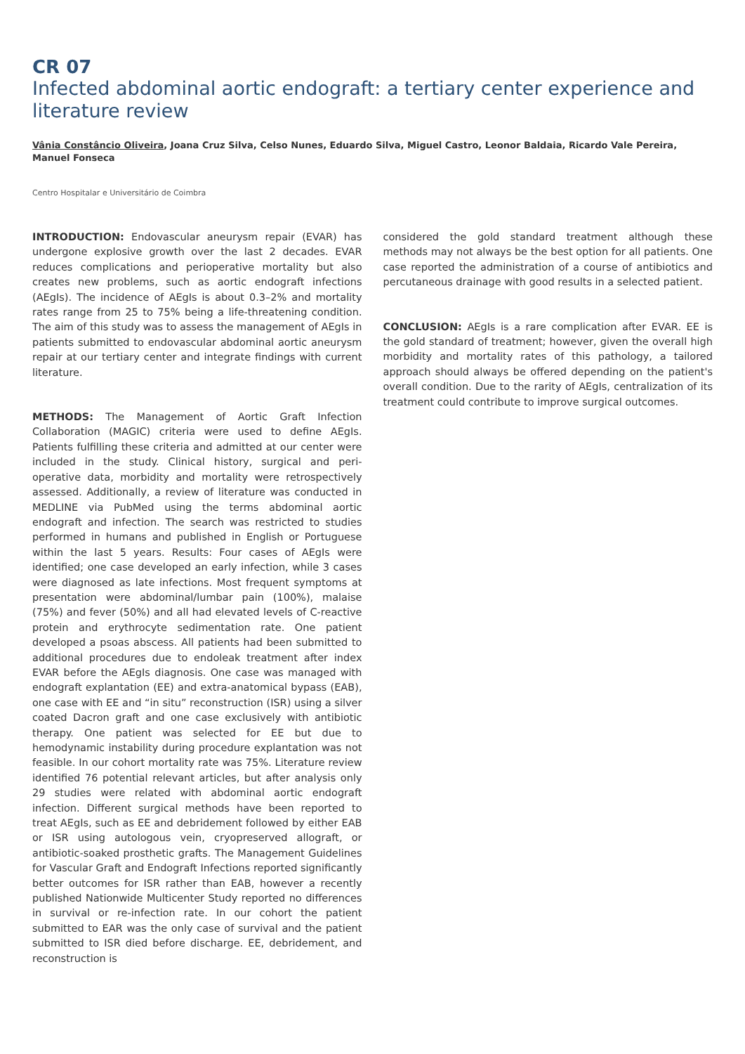CR 07
Infected abdominal aortic endograft: a tertiary center experience and literature review
Vânia Constâncio Oliveira, Joana Cruz Silva, Celso Nunes, Eduardo Silva, Miguel Castro, Leonor Baldaia, Ricardo Vale Pereira, Manuel Fonseca
Centro Hospitalar e Universitário de Coimbra
INTRODUCTION: Endovascular aneurysm repair (EVAR) has undergone explosive growth over the last 2 decades. EVAR reduces complications and perioperative mortality but also creates new problems, such as aortic endograft infections (AEgIs). The incidence of AEgIs is about 0.3–2% and mortality rates range from 25 to 75% being a life-threatening condition. The aim of this study was to assess the management of AEgIs in patients submitted to endovascular abdominal aortic aneurysm repair at our tertiary center and integrate findings with current literature.
METHODS: The Management of Aortic Graft Infection Collaboration (MAGIC) criteria were used to define AEgIs. Patients fulfilling these criteria and admitted at our center were included in the study. Clinical history, surgical and peri-operative data, morbidity and mortality were retrospectively assessed. Additionally, a review of literature was conducted in MEDLINE via PubMed using the terms abdominal aortic endograft and infection. The search was restricted to studies performed in humans and published in English or Portuguese within the last 5 years. Results: Four cases of AEgIs were identified; one case developed an early infection, while 3 cases were diagnosed as late infections. Most frequent symptoms at presentation were abdominal/lumbar pain (100%), malaise (75%) and fever (50%) and all had elevated levels of C-reactive protein and erythrocyte sedimentation rate. One patient developed a psoas abscess. All patients had been submitted to additional procedures due to endoleak treatment after index EVAR before the AEgIs diagnosis. One case was managed with endograft explantation (EE) and extra-anatomical bypass (EAB), one case with EE and “in situ” reconstruction (ISR) using a silver coated Dacron graft and one case exclusively with antibiotic therapy. One patient was selected for EE but due to hemodynamic instability during procedure explantation was not feasible. In our cohort mortality rate was 75%. Literature review identified 76 potential relevant articles, but after analysis only 29 studies were related with abdominal aortic endograft infection. Different surgical methods have been reported to treat AEgIs, such as EE and debridement followed by either EAB or ISR using autologous vein, cryopreserved allograft, or antibiotic-soaked prosthetic grafts. The Management Guidelines for Vascular Graft and Endograft Infections reported significantly better outcomes for ISR rather than EAB, however a recently published Nationwide Multicenter Study reported no differences in survival or re-infection rate. In our cohort the patient submitted to EAR was the only case of survival and the patient submitted to ISR died before discharge. EE, debridement, and reconstruction is
considered the gold standard treatment although these methods may not always be the best option for all patients. One case reported the administration of a course of antibiotics and percutaneous drainage with good results in a selected patient.
CONCLUSION: AEgIs is a rare complication after EVAR. EE is the gold standard of treatment; however, given the overall high morbidity and mortality rates of this pathology, a tailored approach should always be offered depending on the patient's overall condition. Due to the rarity of AEgIs, centralization of its treatment could contribute to improve surgical outcomes.